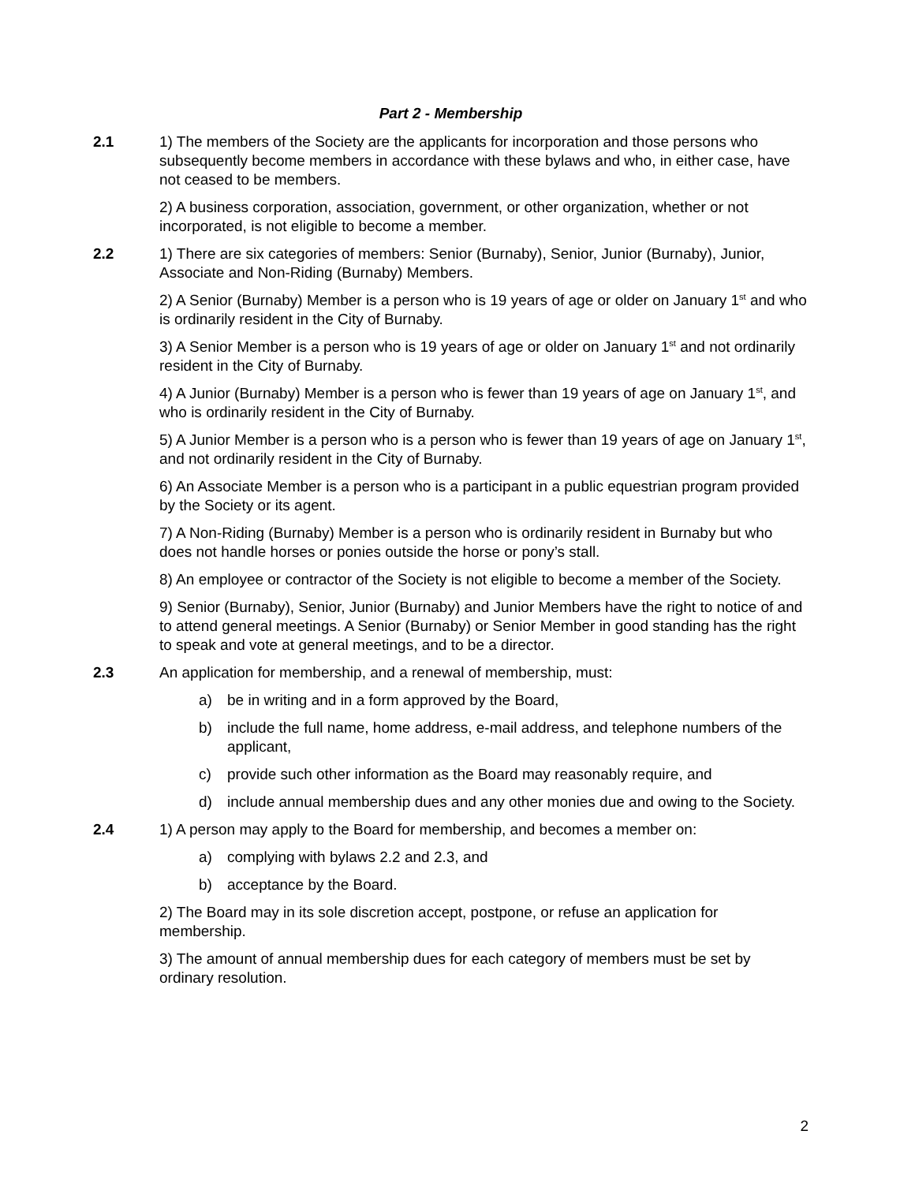Part 2 - Membership
2.1 1) The members of the Society are the applicants for incorporation and those persons who subsequently become members in accordance with these bylaws and who, in either case, have not ceased to be members.
2) A business corporation, association, government, or other organization, whether or not incorporated, is not eligible to become a member.
2.2 1) There are six categories of members: Senior (Burnaby), Senior, Junior (Burnaby), Junior, Associate and Non-Riding (Burnaby) Members.
2) A Senior (Burnaby) Member is a person who is 19 years of age or older on January 1<sup>st</sup> and who is ordinarily resident in the City of Burnaby.
3) A Senior Member is a person who is 19 years of age or older on January 1<sup>st</sup> and not ordinarily resident in the City of Burnaby.
4) A Junior (Burnaby) Member is a person who is fewer than 19 years of age on January 1<sup>st</sup>, and who is ordinarily resident in the City of Burnaby.
5) A Junior Member is a person who is a person who is fewer than 19 years of age on January 1<sup>st</sup>, and not ordinarily resident in the City of Burnaby.
6) An Associate Member is a person who is a participant in a public equestrian program provided by the Society or its agent.
7) A Non-Riding (Burnaby) Member is a person who is ordinarily resident in Burnaby but who does not handle horses or ponies outside the horse or pony’s stall.
8) An employee or contractor of the Society is not eligible to become a member of the Society.
9) Senior (Burnaby), Senior, Junior (Burnaby) and Junior Members have the right to notice of and to attend general meetings. A Senior (Burnaby) or Senior Member in good standing has the right to speak and vote at general meetings, and to be a director.
2.3 An application for membership, and a renewal of membership, must:
a) be in writing and in a form approved by the Board,
b) include the full name, home address, e-mail address, and telephone numbers of the applicant,
c) provide such other information as the Board may reasonably require, and
d) include annual membership dues and any other monies due and owing to the Society.
2.4 1) A person may apply to the Board for membership, and becomes a member on:
a) complying with bylaws 2.2 and 2.3, and
b) acceptance by the Board.
2) The Board may in its sole discretion accept, postpone, or refuse an application for membership.
3) The amount of annual membership dues for each category of members must be set by ordinary resolution.
2